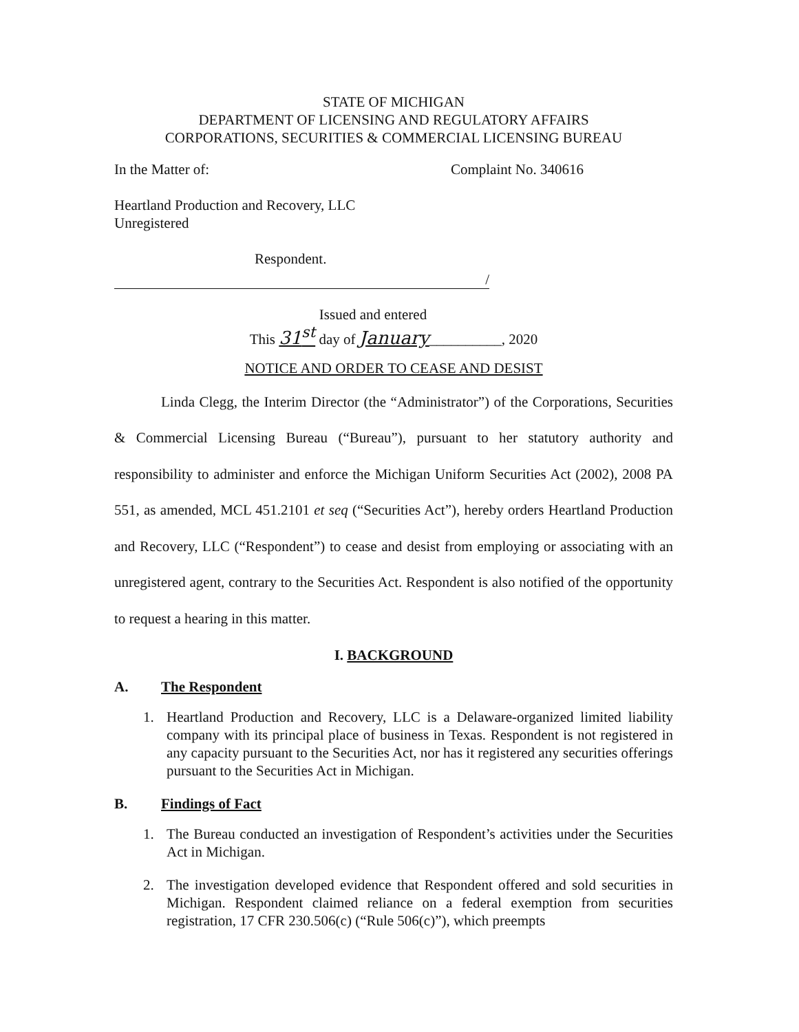STATE OF MICHIGAN
DEPARTMENT OF LICENSING AND REGULATORY AFFAIRS
CORPORATIONS, SECURITIES & COMMERCIAL LICENSING BUREAU
In the Matter of: Complaint No. 340616
Heartland Production and Recovery, LLC
Unregistered
Respondent.
/
Issued and entered
This 31<sup>st</sup> day of January__________, 2020
NOTICE AND ORDER TO CEASE AND DESIST
Linda Clegg, the Interim Director (the “Administrator”) of the Corporations, Securities & Commercial Licensing Bureau (“Bureau”), pursuant to her statutory authority and responsibility to administer and enforce the Michigan Uniform Securities Act (2002), 2008 PA 551, as amended, MCL 451.2101 et seq (“Securities Act”), hereby orders Heartland Production and Recovery, LLC (“Respondent”) to cease and desist from employing or associating with an unregistered agent, contrary to the Securities Act. Respondent is also notified of the opportunity to request a hearing in this matter.
I. BACKGROUND
A. The Respondent
1. Heartland Production and Recovery, LLC is a Delaware-organized limited liability company with its principal place of business in Texas. Respondent is not registered in any capacity pursuant to the Securities Act, nor has it registered any securities offerings pursuant to the Securities Act in Michigan.
B. Findings of Fact
1. The Bureau conducted an investigation of Respondent’s activities under the Securities Act in Michigan.
2. The investigation developed evidence that Respondent offered and sold securities in Michigan. Respondent claimed reliance on a federal exemption from securities registration, 17 CFR 230.506(c) (“Rule 506(c)”), which preempts